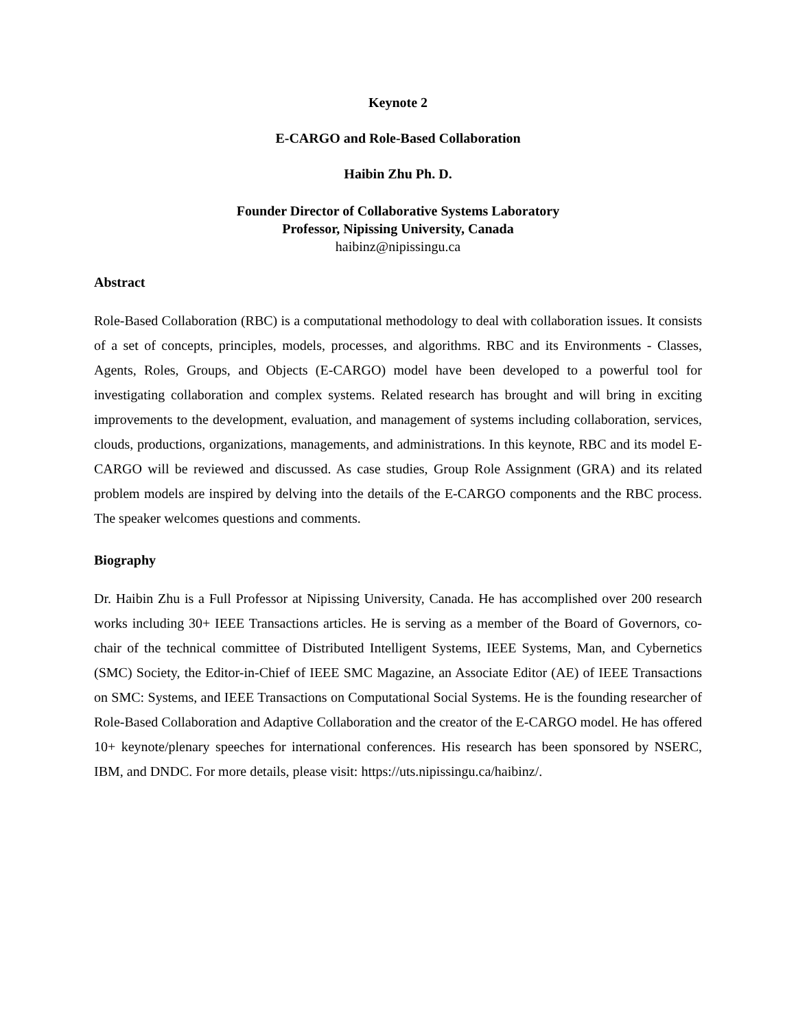Keynote 2
E-CARGO and Role-Based Collaboration
Haibin Zhu Ph. D.
Founder Director of Collaborative Systems Laboratory
Professor, Nipissing University, Canada
haibinz@nipissingu.ca
Abstract
Role-Based Collaboration (RBC) is a computational methodology to deal with collaboration issues. It consists of a set of concepts, principles, models, processes, and algorithms. RBC and its Environments - Classes, Agents, Roles, Groups, and Objects (E-CARGO) model have been developed to a powerful tool for investigating collaboration and complex systems. Related research has brought and will bring in exciting improvements to the development, evaluation, and management of systems including collaboration, services, clouds, productions, organizations, managements, and administrations. In this keynote, RBC and its model E-CARGO will be reviewed and discussed. As case studies, Group Role Assignment (GRA) and its related problem models are inspired by delving into the details of the E-CARGO components and the RBC process. The speaker welcomes questions and comments.
Biography
Dr. Haibin Zhu is a Full Professor at Nipissing University, Canada. He has accomplished over 200 research works including 30+ IEEE Transactions articles. He is serving as a member of the Board of Governors, co-chair of the technical committee of Distributed Intelligent Systems, IEEE Systems, Man, and Cybernetics (SMC) Society, the Editor-in-Chief of IEEE SMC Magazine, an Associate Editor (AE) of IEEE Transactions on SMC: Systems, and IEEE Transactions on Computational Social Systems. He is the founding researcher of Role-Based Collaboration and Adaptive Collaboration and the creator of the E-CARGO model. He has offered 10+ keynote/plenary speeches for international conferences. His research has been sponsored by NSERC, IBM, and DNDC. For more details, please visit: https://uts.nipissingu.ca/haibinz/.